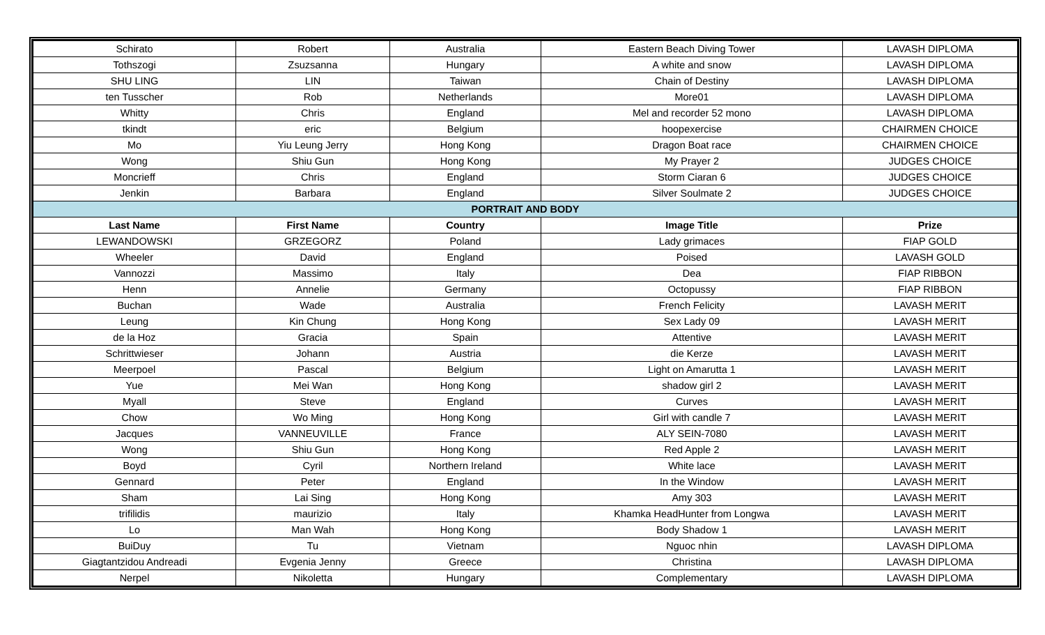| Schirato | Robert | Australia | Eastern Beach Diving Tower | LAVASH DIPLOMA |
| Tothszogi | Zsuzsanna | Hungary | A white and snow | LAVASH DIPLOMA |
| SHU LING | LIN | Taiwan | Chain of Destiny | LAVASH DIPLOMA |
| ten Tusscher | Rob | Netherlands | More01 | LAVASH DIPLOMA |
| Whitty | Chris | England | Mel and recorder 52 mono | LAVASH DIPLOMA |
| tkindt | eric | Belgium | hoopexercise | CHAIRMEN CHOICE |
| Mo | Yiu Leung Jerry | Hong Kong | Dragon Boat race | CHAIRMEN CHOICE |
| Wong | Shiu Gun | Hong Kong | My Prayer 2 | JUDGES CHOICE |
| Moncrieff | Chris | England | Storm Ciaran 6 | JUDGES CHOICE |
| Jenkin | Barbara | England | Silver Soulmate 2 | JUDGES CHOICE |
| PORTRAIT AND BODY | | | | |
| Last Name | First Name | Country | Image Title | Prize |
| LEWANDOWSKI | GRZEGORZ | Poland | Lady grimaces | FIAP GOLD |
| Wheeler | David | England | Poised | LAVASH GOLD |
| Vannozzi | Massimo | Italy | Dea | FIAP RIBBON |
| Henn | Annelie | Germany | Octopussy | FIAP RIBBON |
| Buchan | Wade | Australia | French Felicity | LAVASH MERIT |
| Leung | Kin Chung | Hong Kong | Sex Lady 09 | LAVASH MERIT |
| de la Hoz | Gracia | Spain | Attentive | LAVASH MERIT |
| Schrittwieser | Johann | Austria | die Kerze | LAVASH MERIT |
| Meerpoel | Pascal | Belgium | Light on Amarutta 1 | LAVASH MERIT |
| Yue | Mei Wan | Hong Kong | shadow girl 2 | LAVASH MERIT |
| Myall | Steve | England | Curves | LAVASH MERIT |
| Chow | Wo Ming | Hong Kong | Girl with candle 7 | LAVASH MERIT |
| Jacques | VANNEUVILLE | France | ALY SEIN-7080 | LAVASH MERIT |
| Wong | Shiu Gun | Hong Kong | Red Apple 2 | LAVASH MERIT |
| Boyd | Cyril | Northern Ireland | White lace | LAVASH MERIT |
| Gennard | Peter | England | In the Window | LAVASH MERIT |
| Sham | Lai Sing | Hong Kong | Amy 303 | LAVASH MERIT |
| trifilidis | maurizio | Italy | Khamka HeadHunter from Longwa | LAVASH MERIT |
| Lo | Man Wah | Hong Kong | Body Shadow 1 | LAVASH MERIT |
| BuiDuy | Tu | Vietnam | Nguoc nhin | LAVASH DIPLOMA |
| Giagtantzidou Andreadi | Evgenia Jenny | Greece | Christina | LAVASH DIPLOMA |
| Nerpel | Nikoletta | Hungary | Complementary | LAVASH DIPLOMA |